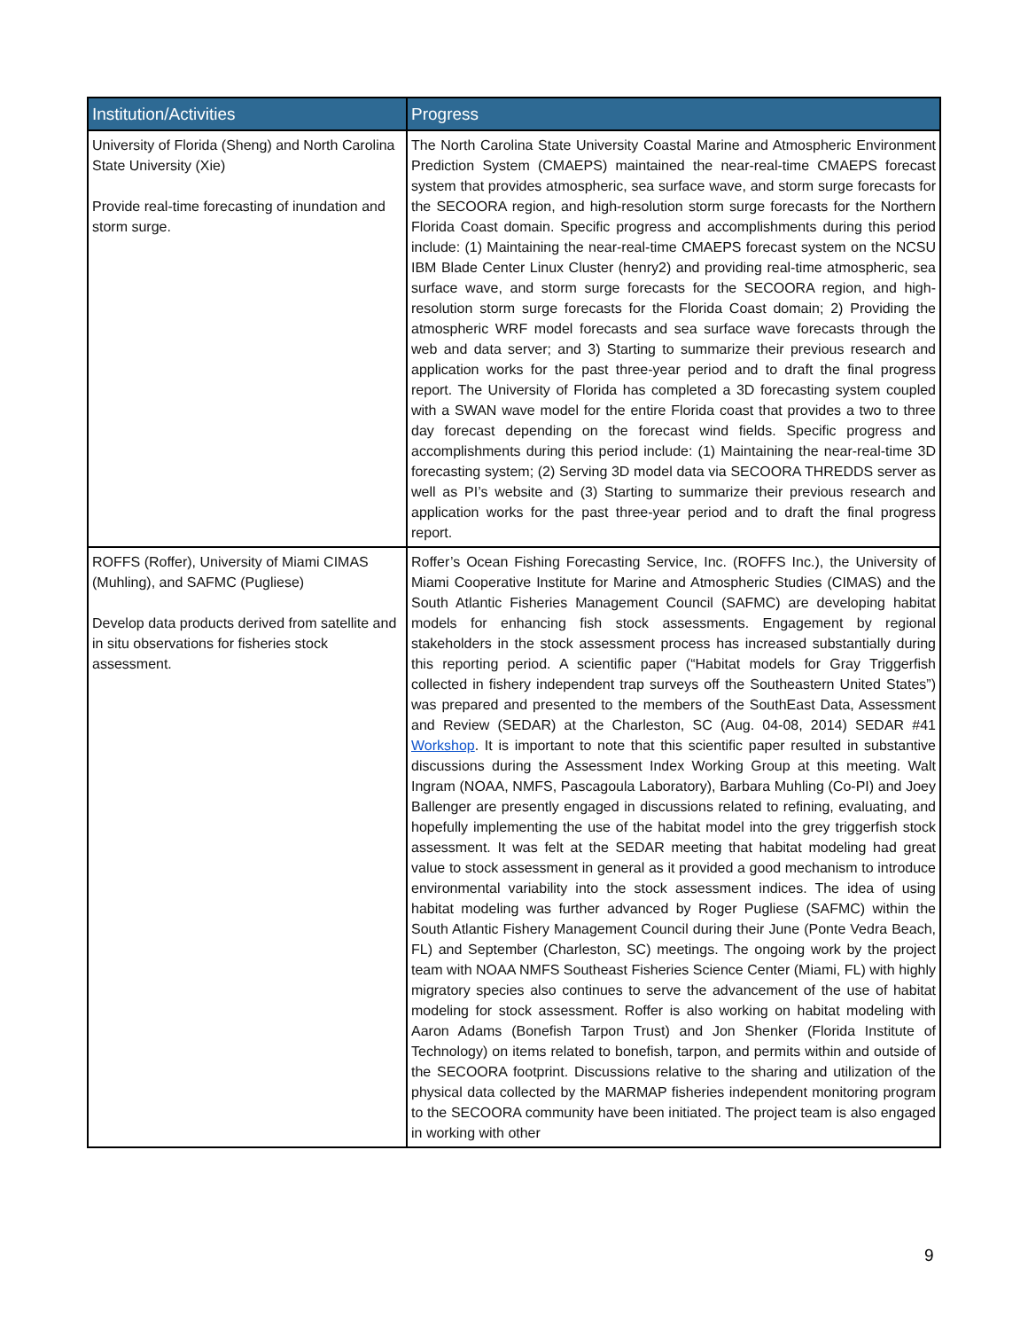| Institution/Activities | Progress |
| --- | --- |
| University of Florida (Sheng) and North Carolina State University (Xie) Provide real-time forecasting of inundation and storm surge. | The North Carolina State University Coastal Marine and Atmospheric Environment Prediction System (CMAEPS) maintained the near-real-time CMAEPS forecast system that provides atmospheric, sea surface wave, and storm surge forecasts for the SECOORA region, and high-resolution storm surge forecasts for the Northern Florida Coast domain. Specific progress and accomplishments during this period include: (1) Maintaining the near-real-time CMAEPS forecast system on the NCSU IBM Blade Center Linux Cluster (henry2) and providing real-time atmospheric, sea surface wave, and storm surge forecasts for the SECOORA region, and high-resolution storm surge forecasts for the Florida Coast domain; 2) Providing the atmospheric WRF model forecasts and sea surface wave forecasts through the web and data server; and 3) Starting to summarize their previous research and application works for the past three-year period and to draft the final progress report. The University of Florida has completed a 3D forecasting system coupled with a SWAN wave model for the entire Florida coast that provides a two to three day forecast depending on the forecast wind fields. Specific progress and accomplishments during this period include: (1) Maintaining the near-real-time 3D forecasting system; (2) Serving 3D model data via SECOORA THREDDS server as well as PI’s website and (3) Starting to summarize their previous research and application works for the past three-year period and to draft the final progress report. |
| ROFFS (Roffer), University of Miami CIMAS (Muhling), and SAFMC (Pugliese) Develop data products derived from satellite and in situ observations for fisheries stock assessment. | Roffer’s Ocean Fishing Forecasting Service, Inc. (ROFFS Inc.), the University of Miami Cooperative Institute for Marine and Atmospheric Studies (CIMAS) and the South Atlantic Fisheries Management Council (SAFMC) are developing habitat models for enhancing fish stock assessments. Engagement by regional stakeholders in the stock assessment process has increased substantially during this reporting period. A scientific paper (“Habitat models for Gray Triggerfish collected in fishery independent trap surveys off the Southeastern United States”) was prepared and presented to the members of the SouthEast Data, Assessment and Review (SEDAR) at the Charleston, SC (Aug. 04-08, 2014) SEDAR #41 Workshop . It is important to note that this scientific paper resulted in substantive discussions during the Assessment Index Working Group at this meeting. Walt Ingram (NOAA, NMFS, Pascagoula Laboratory), Barbara Muhling (Co-PI) and Joey Ballenger are presently engaged in discussions related to refining, evaluating, and hopefully implementing the use of the habitat model into the grey triggerfish stock assessment. It was felt at the SEDAR meeting that habitat modeling had great value to stock assessment in general as it provided a good mechanism to introduce environmental variability into the stock assessment indices. The idea of using habitat modeling was further advanced by Roger Pugliese (SAFMC) within the South Atlantic Fishery Management Council during their June (Ponte Vedra Beach, FL) and September (Charleston, SC) meetings. The ongoing work by the project team with NOAA NMFS Southeast Fisheries Science Center (Miami, FL) with highly migratory species also continues to serve the advancement of the use of habitat modeling for stock assessment. Roffer is also working on habitat modeling with Aaron Adams (Bonefish Tarpon Trust) and Jon Shenker (Florida Institute of Technology) on items related to bonefish, tarpon, and permits within and outside of the SECOORA footprint. Discussions relative to the sharing and utilization of the physical data collected by the MARMAP fisheries independent monitoring program to the SECOORA community have been initiated. The project team is also engaged in working with other |
9